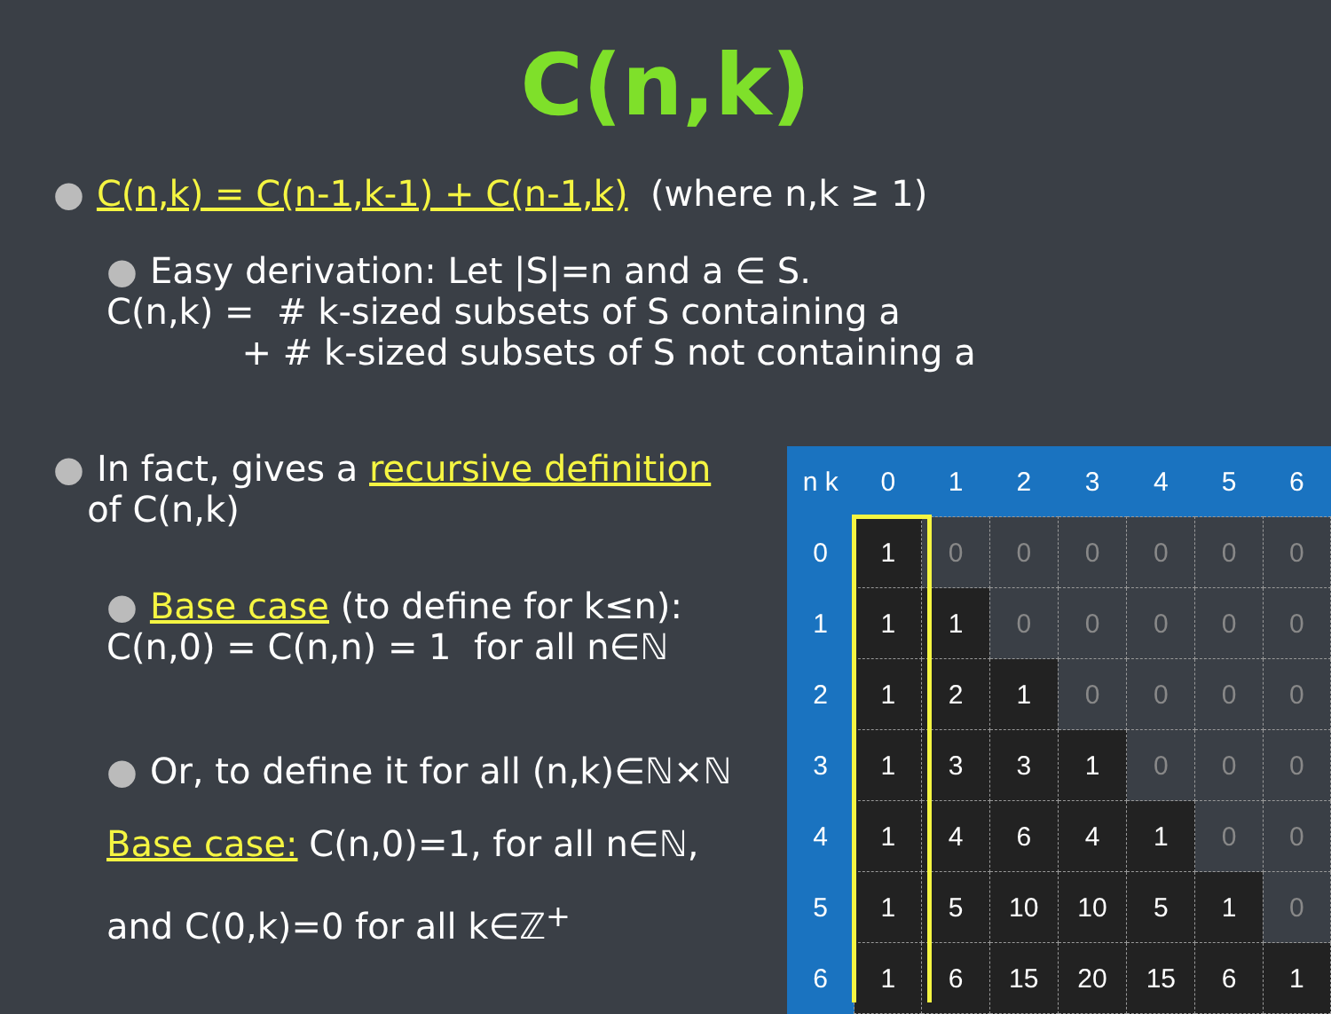C(n,k)
● C(n,k) = C(n-1,k-1) + C(n-1,k) (where n,k ≥ 1)
● Easy derivation: Let |S|=n and a ∈ S.
C(n,k) = # k-sized subsets of S containing a
+ # k-sized subsets of S not containing a
● In fact, gives a recursive definition
of C(n,k)
● Base case (to define for k≤n):
C(n,0) = C(n,n) = 1 for all n∈ℕ
● Or, to define it for all (n,k)∈ℕ×ℕ
Base case: C(n,0)=1, for all n∈ℕ,
and C(0,k)=0 for all k∈ℤ<sup>+</sup>
| n k | 0 | 1 | 2 | 3 | 4 | 5 | 6 |
| --- | --- | --- | --- | --- | --- | --- | --- |
| 0 | 1 | 0 | 0 | 0 | 0 | 0 | 0 |
| 1 | 1 | 1 | 0 | 0 | 0 | 0 | 0 |
| 2 | 1 | 2 | 1 | 0 | 0 | 0 | 0 |
| 3 | 1 | 3 | 3 | 1 | 0 | 0 | 0 |
| 4 | 1 | 4 | 6 | 4 | 1 | 0 | 0 |
| 5 | 1 | 5 | 10 | 10 | 5 | 1 | 0 |
| 6 | 1 | 6 | 15 | 20 | 15 | 6 | 1 |